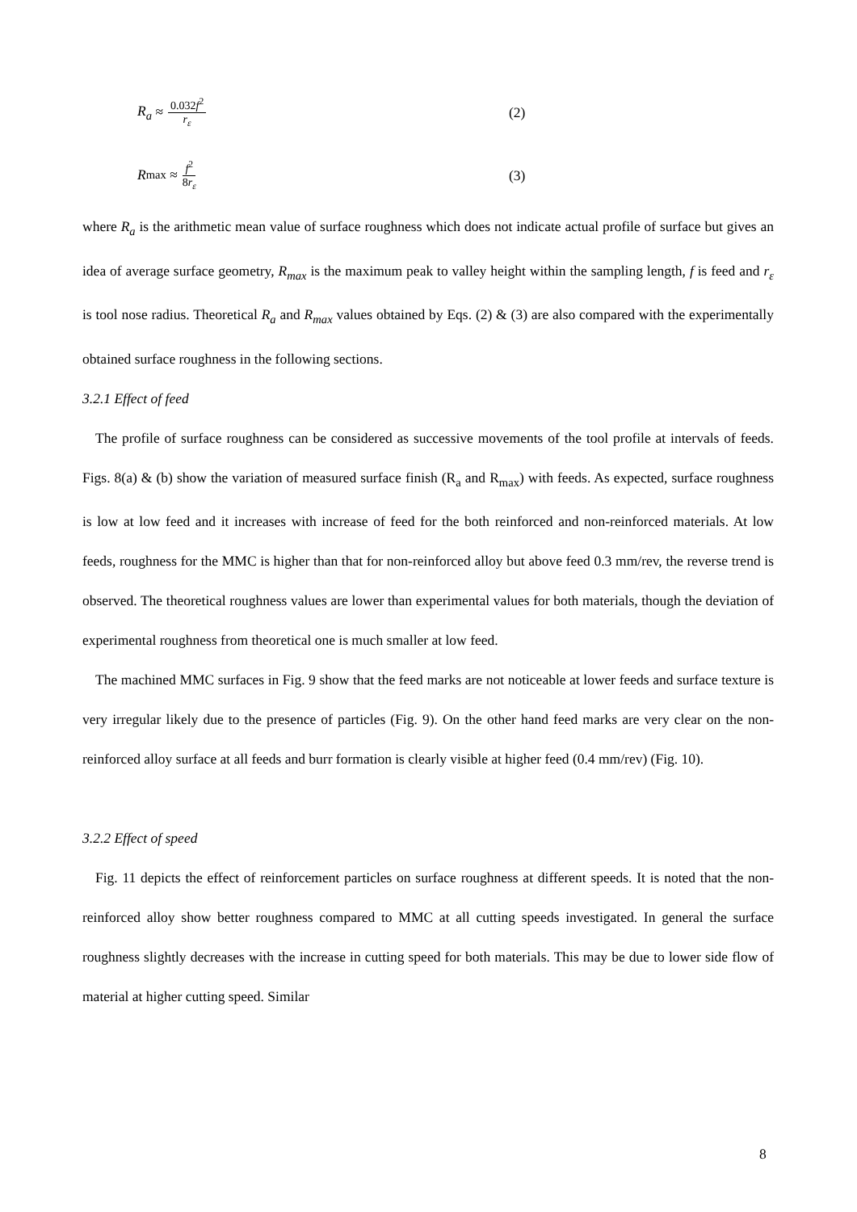R<sub>a</sub> ≈ 0.032f<sup>2</sup> r<sub>ε</sub>
(2)
R<sub>max</sub> ≈ f<sup>2</sup> 8r<sub>ε</sub>
(3)
where R<sub>a</sub> is the arithmetic mean value of surface roughness which does not indicate actual profile of surface but gives an idea of average surface geometry, R<sub>max</sub> is the maximum peak to valley height within the sampling length, f is feed and r<sub>ε</sub> is tool nose radius. Theoretical R<sub>a</sub> and R<sub>max</sub> values obtained by Eqs. (2) & (3) are also compared with the experimentally obtained surface roughness in the following sections.
3.2.1 Effect of feed
The profile of surface roughness can be considered as successive movements of the tool profile at intervals of feeds. Figs. 8(a) & (b) show the variation of measured surface finish (R<sub>a</sub> and R<sub>max</sub>) with feeds. As expected, surface roughness is low at low feed and it increases with increase of feed for the both reinforced and non-reinforced materials. At low feeds, roughness for the MMC is higher than that for non-reinforced alloy but above feed 0.3 mm/rev, the reverse trend is observed. The theoretical roughness values are lower than experimental values for both materials, though the deviation of experimental roughness from theoretical one is much smaller at low feed.
The machined MMC surfaces in Fig. 9 show that the feed marks are not noticeable at lower feeds and surface texture is very irregular likely due to the presence of particles (Fig. 9). On the other hand feed marks are very clear on the non-reinforced alloy surface at all feeds and burr formation is clearly visible at higher feed (0.4 mm/rev) (Fig. 10).
3.2.2 Effect of speed
Fig. 11 depicts the effect of reinforcement particles on surface roughness at different speeds. It is noted that the non-reinforced alloy show better roughness compared to MMC at all cutting speeds investigated. In general the surface roughness slightly decreases with the increase in cutting speed for both materials. This may be due to lower side flow of material at higher cutting speed. Similar
8